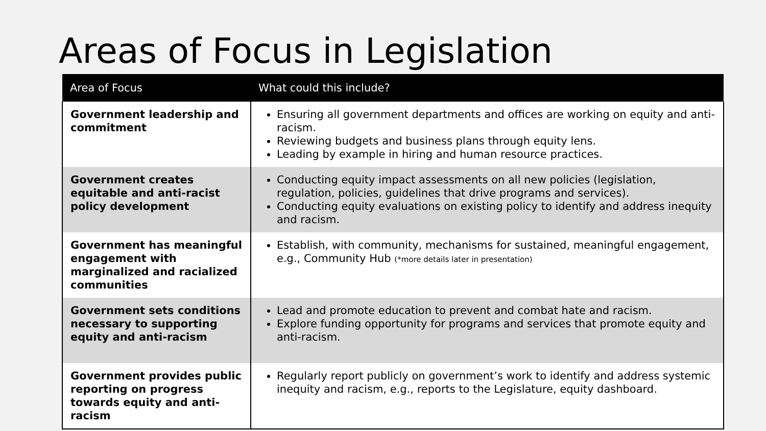Areas of Focus in Legislation
| Area of Focus | What could this include? |
| --- | --- |
| Government leadership and commitment | Ensuring all government departments and offices are working on equity and anti-racism. Reviewing budgets and business plans through equity lens. Leading by example in hiring and human resource practices. |
| Government creates equitable and anti-racist policy development | Conducting equity impact assessments on all new policies (legislation, regulation, policies, guidelines that drive programs and services). Conducting equity evaluations on existing policy to identify and address inequity and racism. |
| Government has meaningful engagement with marginalized and racialized communities | Establish, with community, mechanisms for sustained, meaningful engagement, e.g., Community Hub (*more details later in presentation) |
| Government sets conditions necessary to supporting equity and anti-racism | Lead and promote education to prevent and combat hate and racism. Explore funding opportunity for programs and services that promote equity and anti-racism. |
| Government provides public reporting on progress towards equity and anti-racism | Regularly report publicly on government’s work to identify and address systemic inequity and racism, e.g., reports to the Legislature, equity dashboard. |